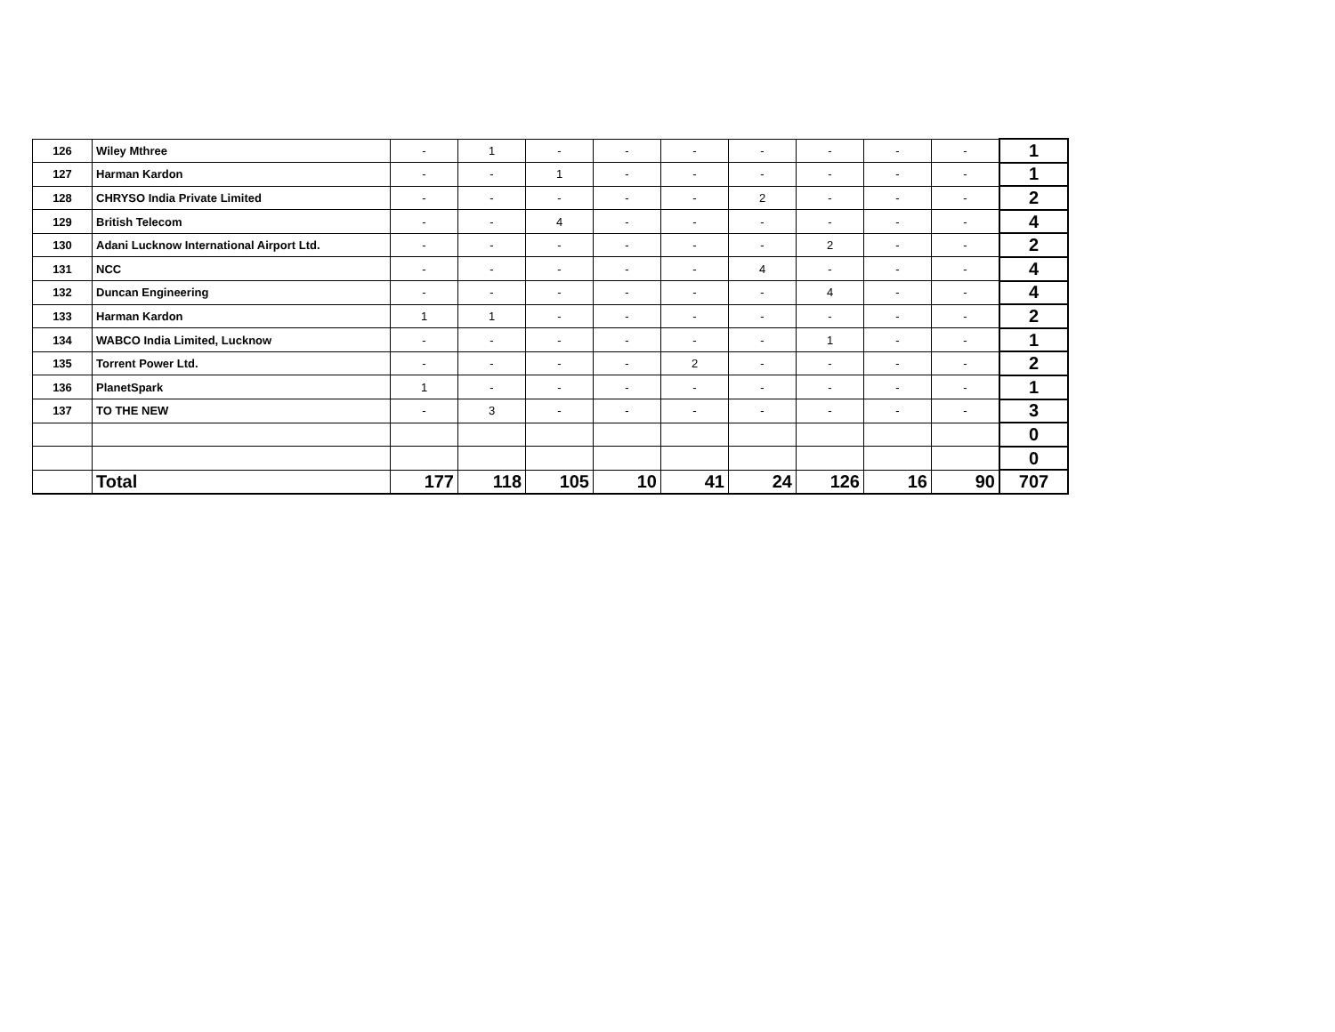| 126 | Wiley Mthree | - | 1 | - | - | - | - | - | - | - | 1 |
| 127 | Harman Kardon | - | - | 1 | - | - | - | - | - | - | 1 |
| 128 | CHRYSO India Private Limited | - | - | - | - | - | 2 | - | - | - | 2 |
| 129 | British Telecom | - | - | 4 | - | - | - | - | - | - | 4 |
| 130 | Adani Lucknow International Airport Ltd. | - | - | - | - | - | - | 2 | - | - | 2 |
| 131 | NCC | - | - | - | - | - | 4 | - | - | - | 4 |
| 132 | Duncan Engineering | - | - | - | - | - | - | 4 | - | - | 4 |
| 133 | Harman Kardon | 1 | 1 | - | - | - | - | - | - | - | 2 |
| 134 | WABCO India Limited, Lucknow | - | - | - | - | - | - | 1 | - | - | 1 |
| 135 | Torrent Power Ltd. | - | - | - | - | 2 | - | - | - | - | 2 |
| 136 | PlanetSpark | 1 | - | - | - | - | - | - | - | - | 1 |
| 137 | TO THE NEW | - | 3 | - | - | - | - | - | - | - | 3 |
| | | | | | | | | | | | 0 |
| | | | | | | | | | | | 0 |
| | Total | 177 | 118 | 105 | 10 | 41 | 24 | 126 | 16 | 90 | 707 |